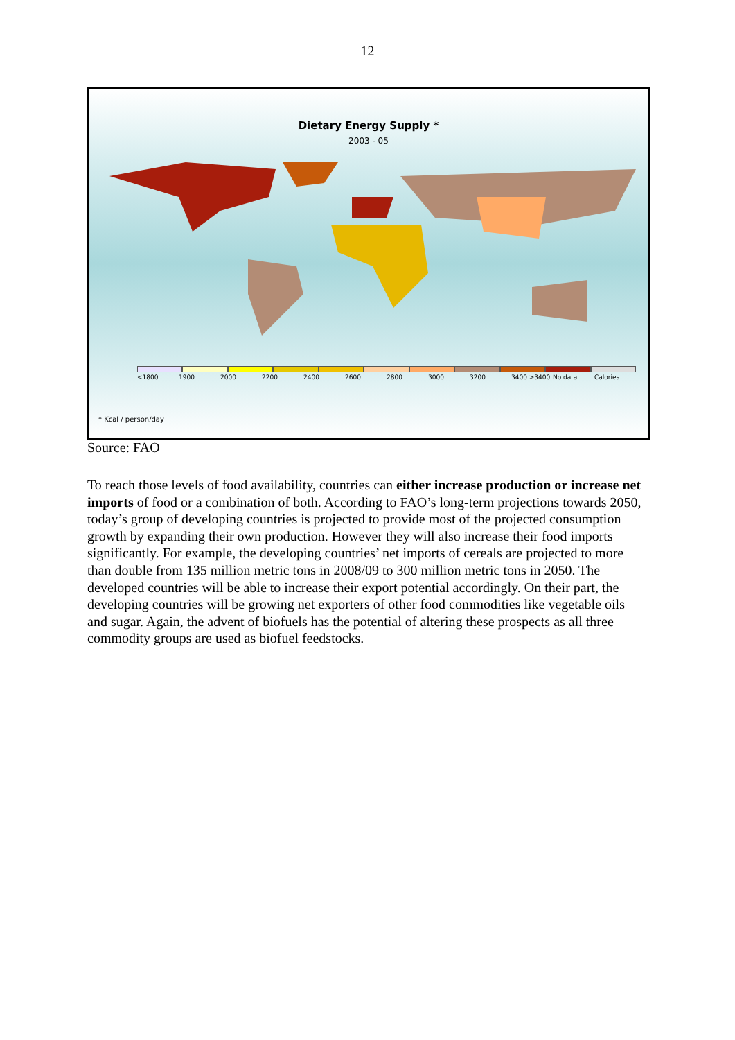12
Dietary Energy Supply *
2003 - 05
<1800 1900 2000 2200 2400 2600 2800 3000 3200 3400 >3400 No data Calories
* Kcal / person/day
Source: FAO
To reach those levels of food availability, countries can either increase production or increase net imports of food or a combination of both. According to FAO’s long-term projections towards 2050, today’s group of developing countries is projected to provide most of the projected consumption growth by expanding their own production. However they will also increase their food imports significantly. For example, the developing countries’ net imports of cereals are projected to more than double from 135 million metric tons in 2008/09 to 300 million metric tons in 2050. The developed countries will be able to increase their export potential accordingly. On their part, the developing countries will be growing net exporters of other food commodities like vegetable oils and sugar. Again, the advent of biofuels has the potential of altering these prospects as all three commodity groups are used as biofuel feedstocks.